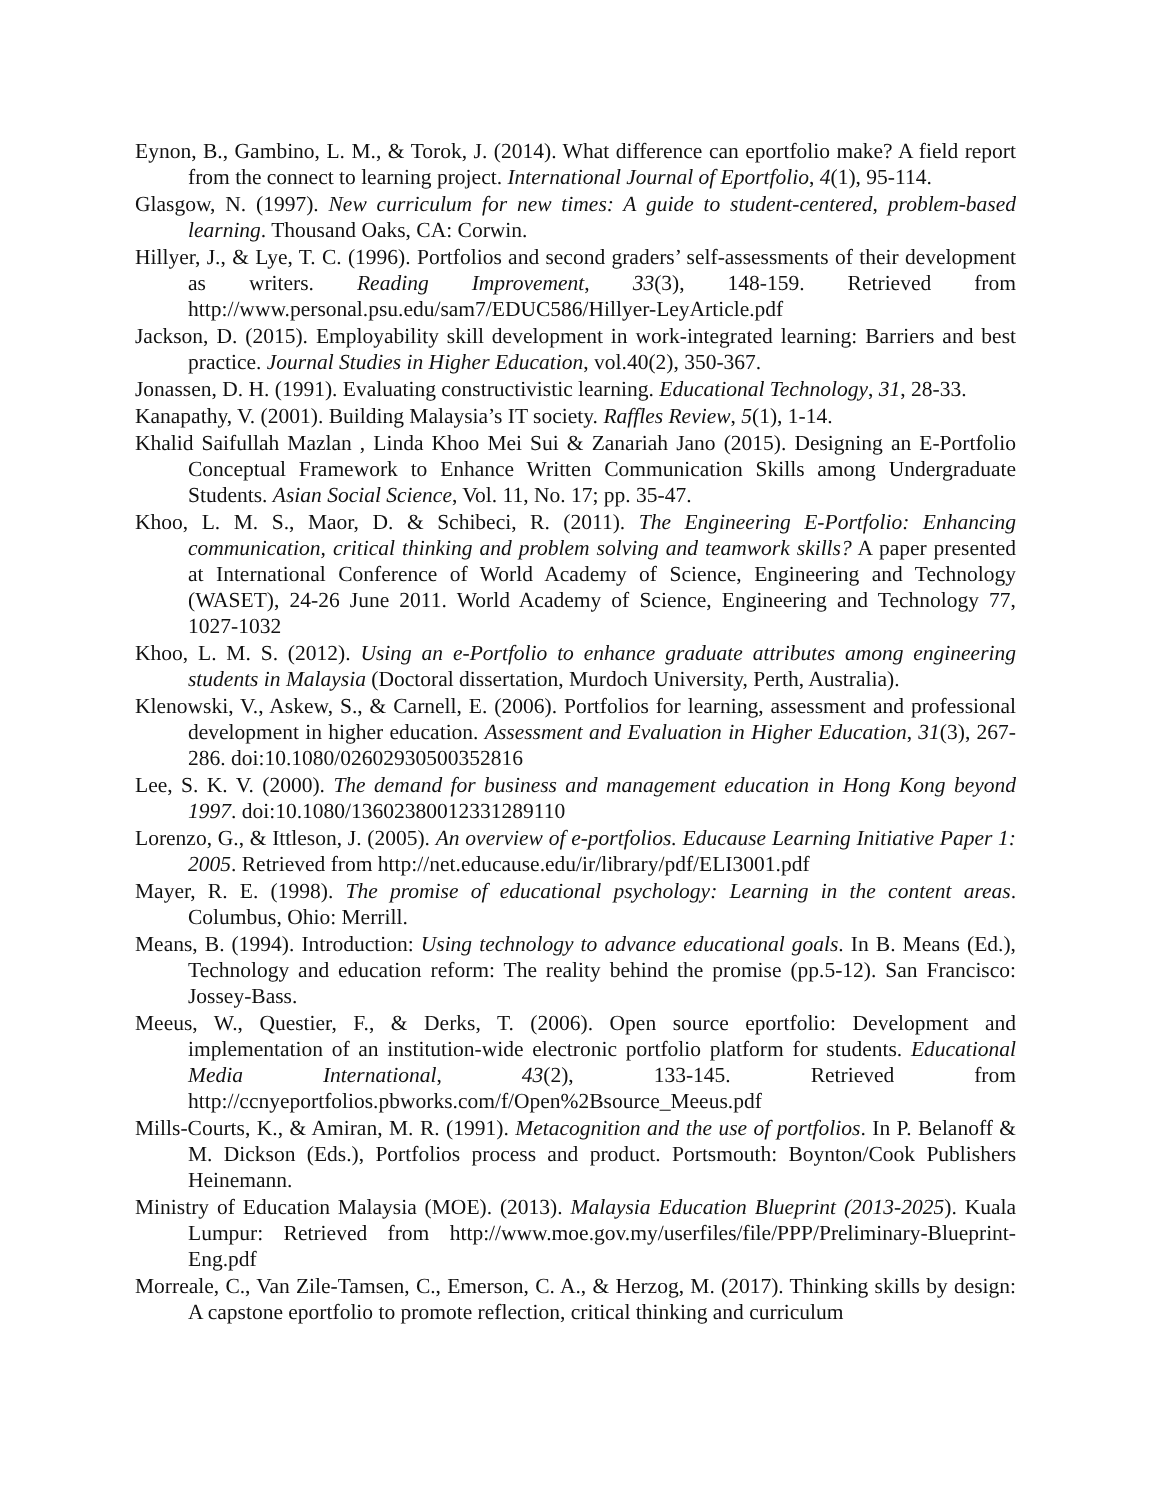Eynon, B., Gambino, L. M., & Torok, J. (2014). What difference can eportfolio make? A field report from the connect to learning project. International Journal of Eportfolio, 4(1), 95-114.
Glasgow, N. (1997). New curriculum for new times: A guide to student-centered, problem-based learning. Thousand Oaks, CA: Corwin.
Hillyer, J., & Lye, T. C. (1996). Portfolios and second graders’ self-assessments of their development as writers. Reading Improvement, 33(3), 148-159. Retrieved from http://www.personal.psu.edu/sam7/EDUC586/Hillyer-LeyArticle.pdf
Jackson, D. (2015). Employability skill development in work-integrated learning: Barriers and best practice. Journal Studies in Higher Education, vol.40(2), 350-367.
Jonassen, D. H. (1991). Evaluating constructivistic learning. Educational Technology, 31, 28-33.
Kanapathy, V. (2001). Building Malaysia’s IT society. Raffles Review, 5(1), 1-14.
Khalid Saifullah Mazlan , Linda Khoo Mei Sui & Zanariah Jano (2015). Designing an E-Portfolio Conceptual Framework to Enhance Written Communication Skills among Undergraduate Students. Asian Social Science, Vol. 11, No. 17; pp. 35-47.
Khoo, L. M. S., Maor, D. & Schibeci, R. (2011). The Engineering E-Portfolio: Enhancing communication, critical thinking and problem solving and teamwork skills? A paper presented at International Conference of World Academy of Science, Engineering and Technology (WASET), 24-26 June 2011. World Academy of Science, Engineering and Technology 77, 1027-1032
Khoo, L. M. S. (2012). Using an e-Portfolio to enhance graduate attributes among engineering students in Malaysia (Doctoral dissertation, Murdoch University, Perth, Australia).
Klenowski, V., Askew, S., & Carnell, E. (2006). Portfolios for learning, assessment and professional development in higher education. Assessment and Evaluation in Higher Education, 31(3), 267-286. doi:10.1080/02602930500352816
Lee, S. K. V. (2000). The demand for business and management education in Hong Kong beyond 1997. doi:10.1080/1360238001233128911​0
Lorenzo, G., & Ittleson, J. (2005). An overview of e-portfolios. Educause Learning Initiative Paper 1: 2005. Retrieved from http://net.educause.edu/ir/library/pdf/ELI3001.pdf
Mayer, R. E. (1998). The promise of educational psychology: Learning in the content areas. Columbus, Ohio: Merrill.
Means, B. (1994). Introduction: Using technology to advance educational goals. In B. Means (Ed.), Technology and education reform: The reality behind the promise (pp.5-12). San Francisco: Jossey-Bass.
Meeus, W., Questier, F., & Derks, T. (2006). Open source eportfolio: Development and implementation of an institution-wide electronic portfolio platform for students. Educational Media International, 43(2), 133-145. Retrieved from http://ccnyeportfolios.pbworks.com/f/Open%2Bsource_Meeus.pdf
Mills-Courts, K., & Amiran, M. R. (1991). Metacognition and the use of portfolios. In P. Belanoff & M. Dickson (Eds.), Portfolios process and product. Portsmouth: Boynton/Cook Publishers Heinemann.
Ministry of Education Malaysia (MOE). (2013). Malaysia Education Blueprint (2013-2025). Kuala Lumpur: Retrieved from http://www.moe.gov.my/userfiles/file/PPP/Preliminary-Blueprint-Eng.pdf
Morreale, C., Van Zile-Tamsen, C., Emerson, C. A., & Herzog, M. (2017). Thinking skills by design: A capstone eportfolio to promote reflection, critical thinking and curriculum